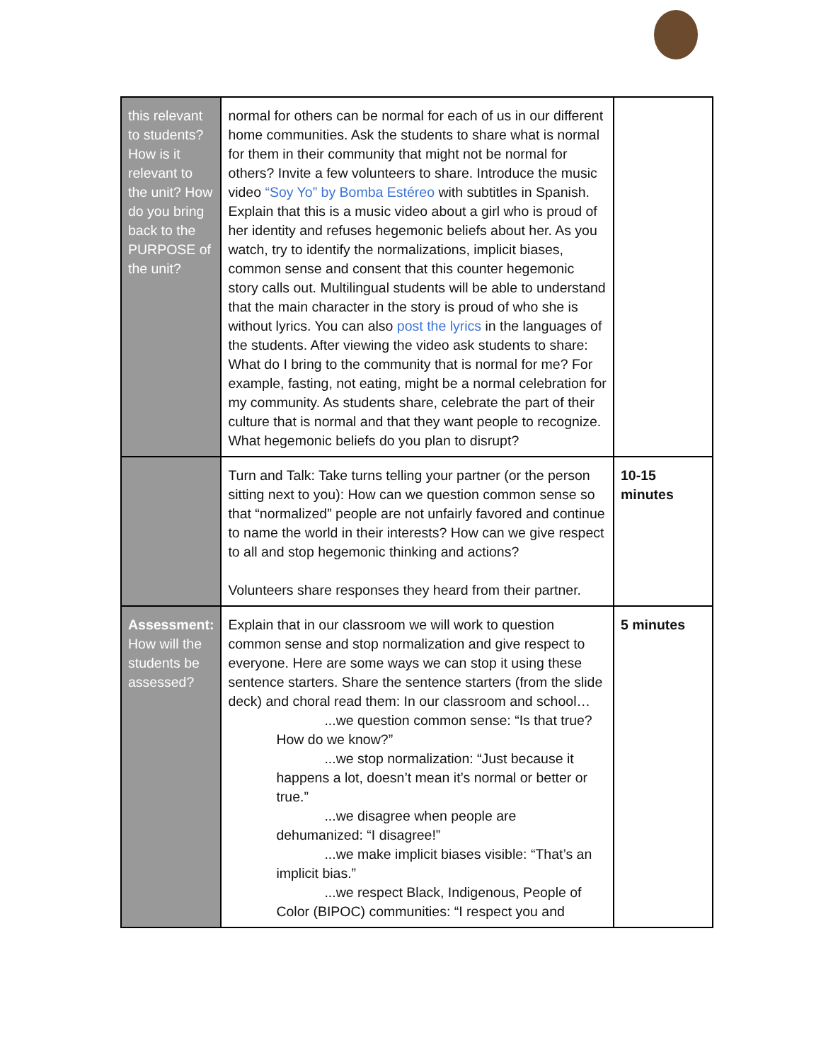| this relevant to students? How is it relevant to the unit? How do you bring back to the PURPOSE of the unit? | normal for others can be normal for each of us in our different home communities. Ask the students to share what is normal for them in their community that might not be normal for others? Invite a few volunteers to share. Introduce the music video “Soy Yo” by Bomba Estéreo with subtitles in Spanish. Explain that this is a music video about a girl who is proud of her identity and refuses hegemonic beliefs about her. As you watch, try to identify the normalizations, implicit biases, common sense and consent that this counter hegemonic story calls out. Multilingual students will be able to understand that the main character in the story is proud of who she is without lyrics. You can also post the lyrics in the languages of the students. After viewing the video ask students to share: What do I bring to the community that is normal for me? For example, fasting, not eating, might be a normal celebration for my community. As students share, celebrate the part of their culture that is normal and that they want people to recognize. What hegemonic beliefs do you plan to disrupt? | |
| | Turn and Talk: Take turns telling your partner (or the person sitting next to you): How can we question common sense so that “normalized” people are not unfairly favored and continue to name the world in their interests? How can we give respect to all and stop hegemonic thinking and actions? Volunteers share responses they heard from their partner. | 10-15 minutes |
| Assessment: How will the students be assessed? | Explain that in our classroom we will work to question common sense and stop normalization and give respect to everyone. Here are some ways we can stop it using these sentence starters. Share the sentence starters (from the slide deck) and choral read them: In our classroom and school… ...we question common sense: “Is that true? How do we know?” ...we stop normalization: “Just because it happens a lot, doesn’t mean it’s normal or better or true.” ...we disagree when people are dehumanized: “I disagree!” ...we make implicit biases visible: “That’s an implicit bias.” ...we respect Black, Indigenous, People of Color (BIPOC) communities: “I respect you and | 5 minutes |